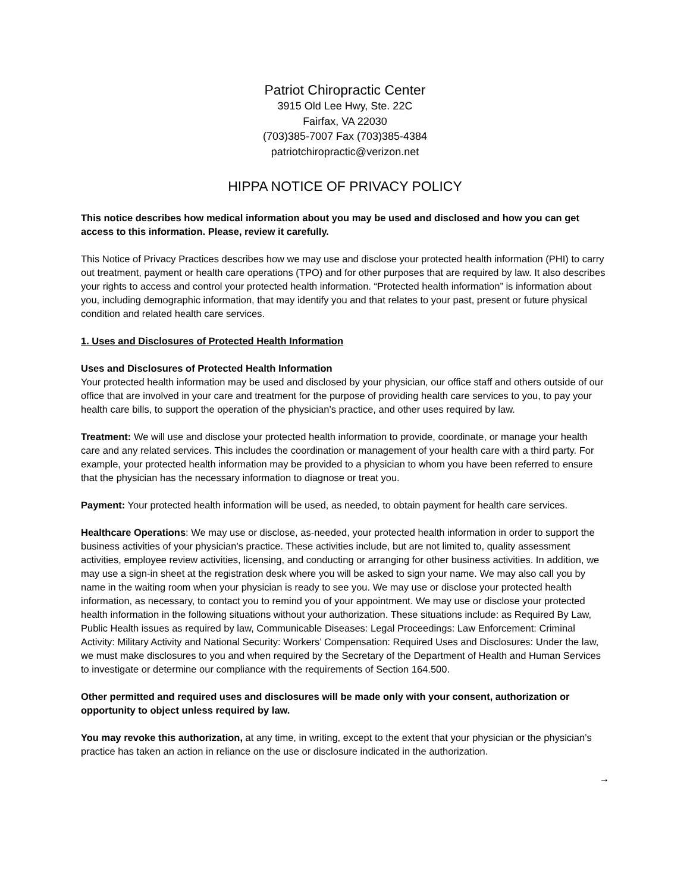Patriot Chiropractic Center
3915 Old Lee Hwy, Ste. 22C
Fairfax, VA 22030
(703)385-7007 Fax (703)385-4384
patriotchiropractic@verizon.net
HIPPA NOTICE OF PRIVACY POLICY
This notice describes how medical information about you may be used and disclosed and how you can get access to this information. Please, review it carefully.
This Notice of Privacy Practices describes how we may use and disclose your protected health information (PHI) to carry out treatment, payment or health care operations (TPO) and for other purposes that are required by law. It also describes your rights to access and control your protected health information. “Protected health information” is information about you, including demographic information, that may identify you and that relates to your past, present or future physical condition and related health care services.
1. Uses and Disclosures of Protected Health Information
Uses and Disclosures of Protected Health Information
Your protected health information may be used and disclosed by your physician, our office staff and others outside of our office that are involved in your care and treatment for the purpose of providing health care services to you, to pay your health care bills, to support the operation of the physician’s practice, and other uses required by law.
Treatment: We will use and disclose your protected health information to provide, coordinate, or manage your health care and any related services. This includes the coordination or management of your health care with a third party. For example, your protected health information may be provided to a physician to whom you have been referred to ensure that the physician has the necessary information to diagnose or treat you.
Payment: Your protected health information will be used, as needed, to obtain payment for health care services.
Healthcare Operations: We may use or disclose, as-needed, your protected health information in order to support the business activities of your physician’s practice. These activities include, but are not limited to, quality assessment activities, employee review activities, licensing, and conducting or arranging for other business activities. In addition, we may use a sign-in sheet at the registration desk where you will be asked to sign your name. We may also call you by name in the waiting room when your physician is ready to see you. We may use or disclose your protected health information, as necessary, to contact you to remind you of your appointment. We may use or disclose your protected health information in the following situations without your authorization. These situations include: as Required By Law, Public Health issues as required by law, Communicable Diseases: Legal Proceedings: Law Enforcement: Criminal Activity: Military Activity and National Security: Workers’ Compensation: Required Uses and Disclosures: Under the law, we must make disclosures to you and when required by the Secretary of the Department of Health and Human Services to investigate or determine our compliance with the requirements of Section 164.500.
Other permitted and required uses and disclosures will be made only with your consent, authorization or opportunity to object unless required by law.
You may revoke this authorization, at any time, in writing, except to the extent that your physician or the physician’s practice has taken an action in reliance on the use or disclosure indicated in the authorization.
→